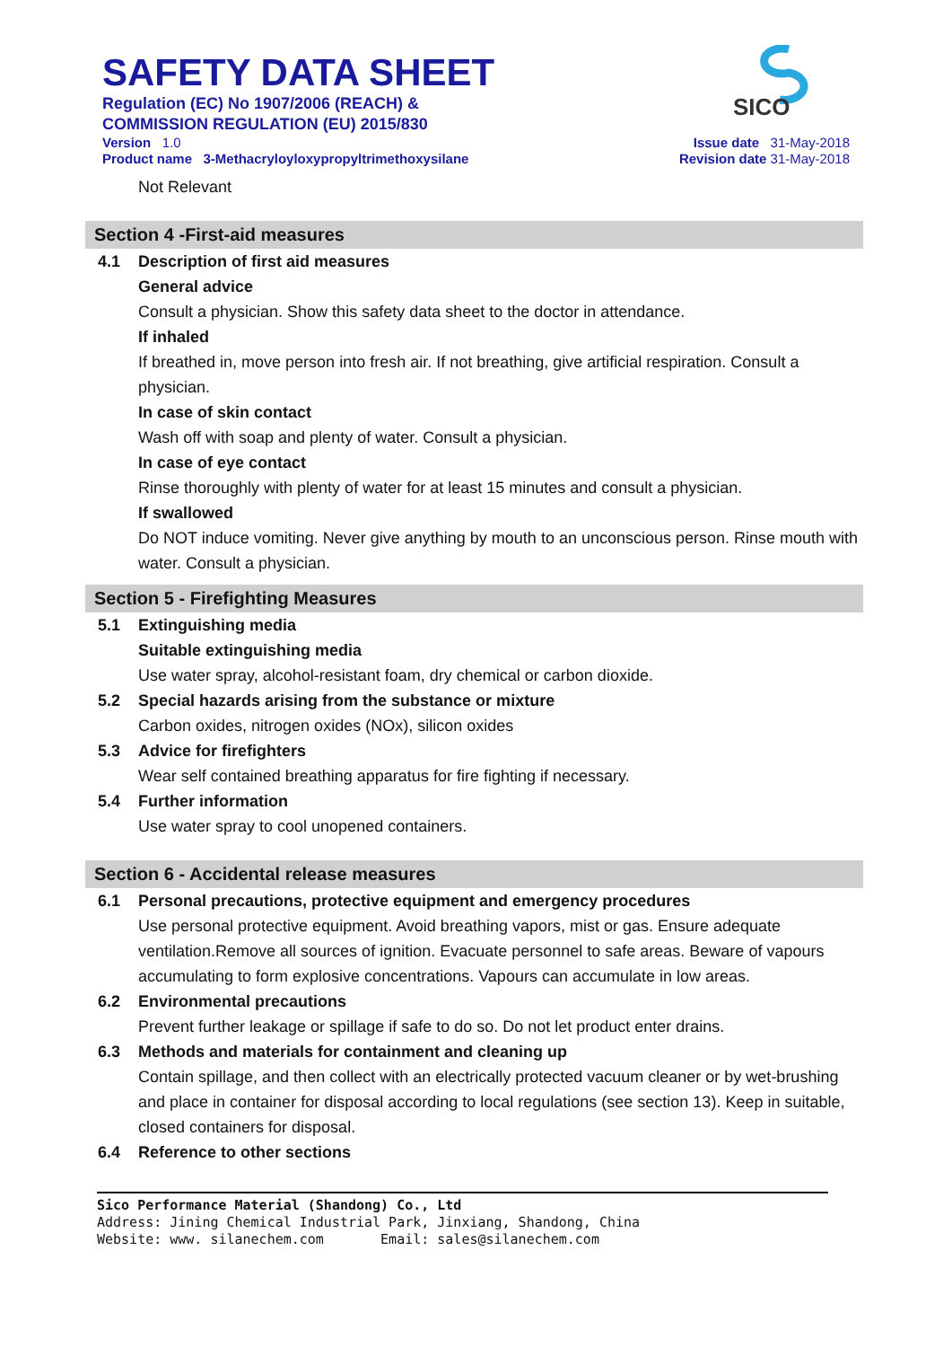SAFETY DATA SHEET
Regulation (EC) No 1907/2006 (REACH) &
COMMISSION REGULATION (EU) 2015/830
Version 1.0
Product name 3-Methacryloyloxypropyltrimethoxysilane
SICO
Issue date 31-May-2018
Revision date 31-May-2018
Not Relevant
Section 4 -First-aid measures
4.1 Description of first aid measures
General advice
Consult a physician. Show this safety data sheet to the doctor in attendance.
If inhaled
If breathed in, move person into fresh air. If not breathing, give artificial respiration. Consult a physician.
In case of skin contact
Wash off with soap and plenty of water. Consult a physician.
In case of eye contact
Rinse thoroughly with plenty of water for at least 15 minutes and consult a physician.
If swallowed
Do NOT induce vomiting. Never give anything by mouth to an unconscious person. Rinse mouth with water. Consult a physician.
Section 5 - Firefighting Measures
5.1 Extinguishing media
Suitable extinguishing media
Use water spray, alcohol-resistant foam, dry chemical or carbon dioxide.
5.2 Special hazards arising from the substance or mixture
Carbon oxides, nitrogen oxides (NOx), silicon oxides
5.3 Advice for firefighters
Wear self contained breathing apparatus for fire fighting if necessary.
5.4 Further information
Use water spray to cool unopened containers.
Section 6 - Accidental release measures
6.1 Personal precautions, protective equipment and emergency procedures
Use personal protective equipment. Avoid breathing vapors, mist or gas. Ensure adequate ventilation.Remove all sources of ignition. Evacuate personnel to safe areas. Beware of vapours accumulating to form explosive concentrations. Vapours can accumulate in low areas.
6.2 Environmental precautions
Prevent further leakage or spillage if safe to do so. Do not let product enter drains.
6.3 Methods and materials for containment and cleaning up
Contain spillage, and then collect with an electrically protected vacuum cleaner or by wet-brushing and place in container for disposal according to local regulations (see section 13). Keep in suitable, closed containers for disposal.
6.4 Reference to other sections
Sico Performance Material (Shandong) Co., Ltd
Address: Jining Chemical Industrial Park, Jinxiang, Shandong, China
Website: www. silanechem.com Email: sales@silanechem.com